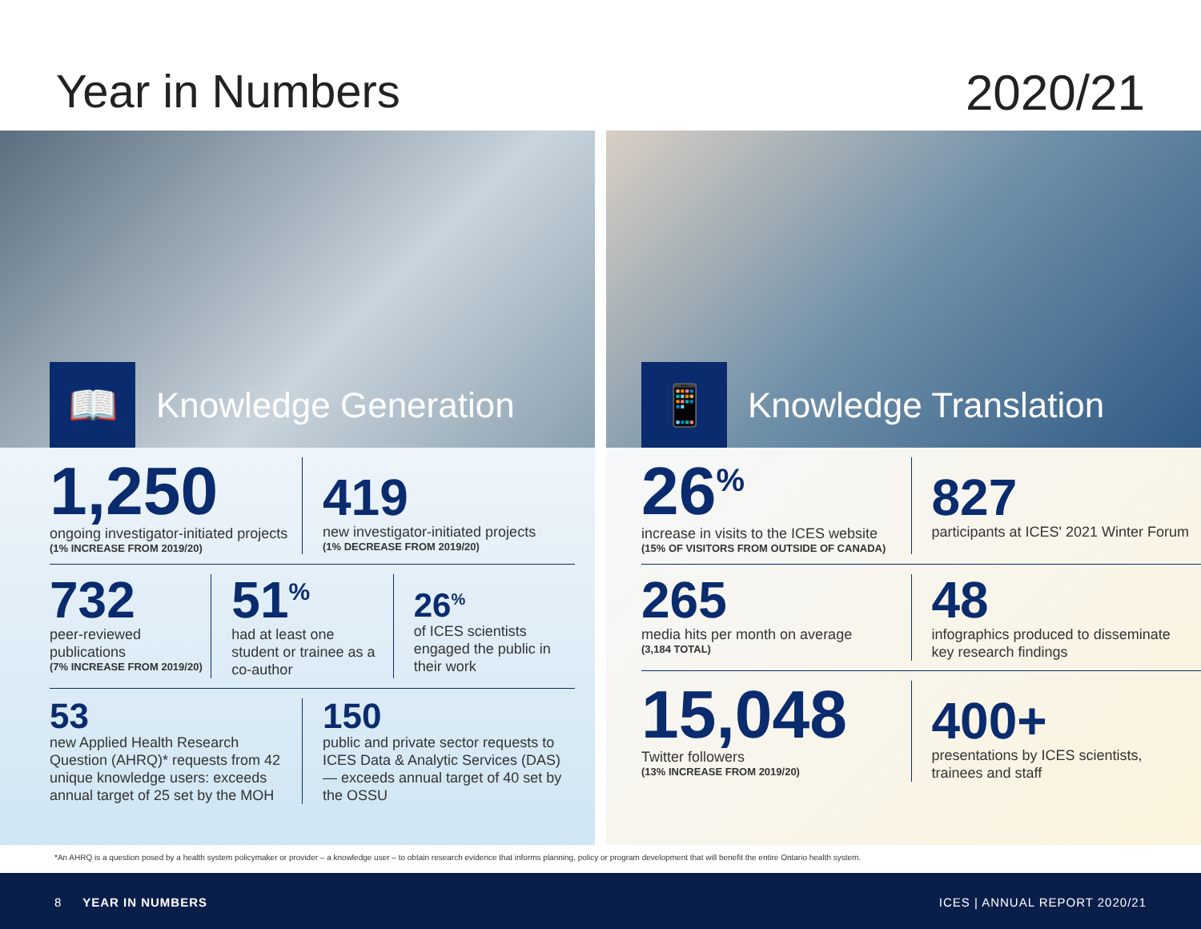Year in Numbers 2020/21
📖
Knowledge Generation
1,250
ongoing investigator-initiated projects
(1% INCREASE FROM 2019/20)
419
new investigator-initiated projects
(1% DECREASE FROM 2019/20)
732
peer-reviewed publications
(7% INCREASE FROM 2019/20)
51<sup>%</sup>
had at least one student or trainee as a co-author
26<sup>%</sup>
of ICES scientists engaged the public in their work
53
new Applied Health Research Question (AHRQ)* requests from 42 unique knowledge users: exceeds annual target of 25 set by the MOH
150
public and private sector requests to ICES Data & Analytic Services (DAS) — exceeds annual target of 40 set by the OSSU
📱
Knowledge Translation
26<sup>%</sup>
increase in visits to the ICES website
(15% OF VISITORS FROM OUTSIDE OF CANADA)
827
participants at ICES' 2021 Winter Forum
265
media hits per month on average
(3,184 TOTAL)
48
infographics produced to disseminate key research findings
15,048
Twitter followers
(13% INCREASE FROM 2019/20)
400+
presentations by ICES scientists, trainees and staff
*An AHRQ is a question posed by a health system policymaker or provider – a knowledge user – to obtain research evidence that informs planning, policy or program development that will benefit the entire Ontario health system.
8 YEAR IN NUMBERS ICES | ANNUAL REPORT 2020/21